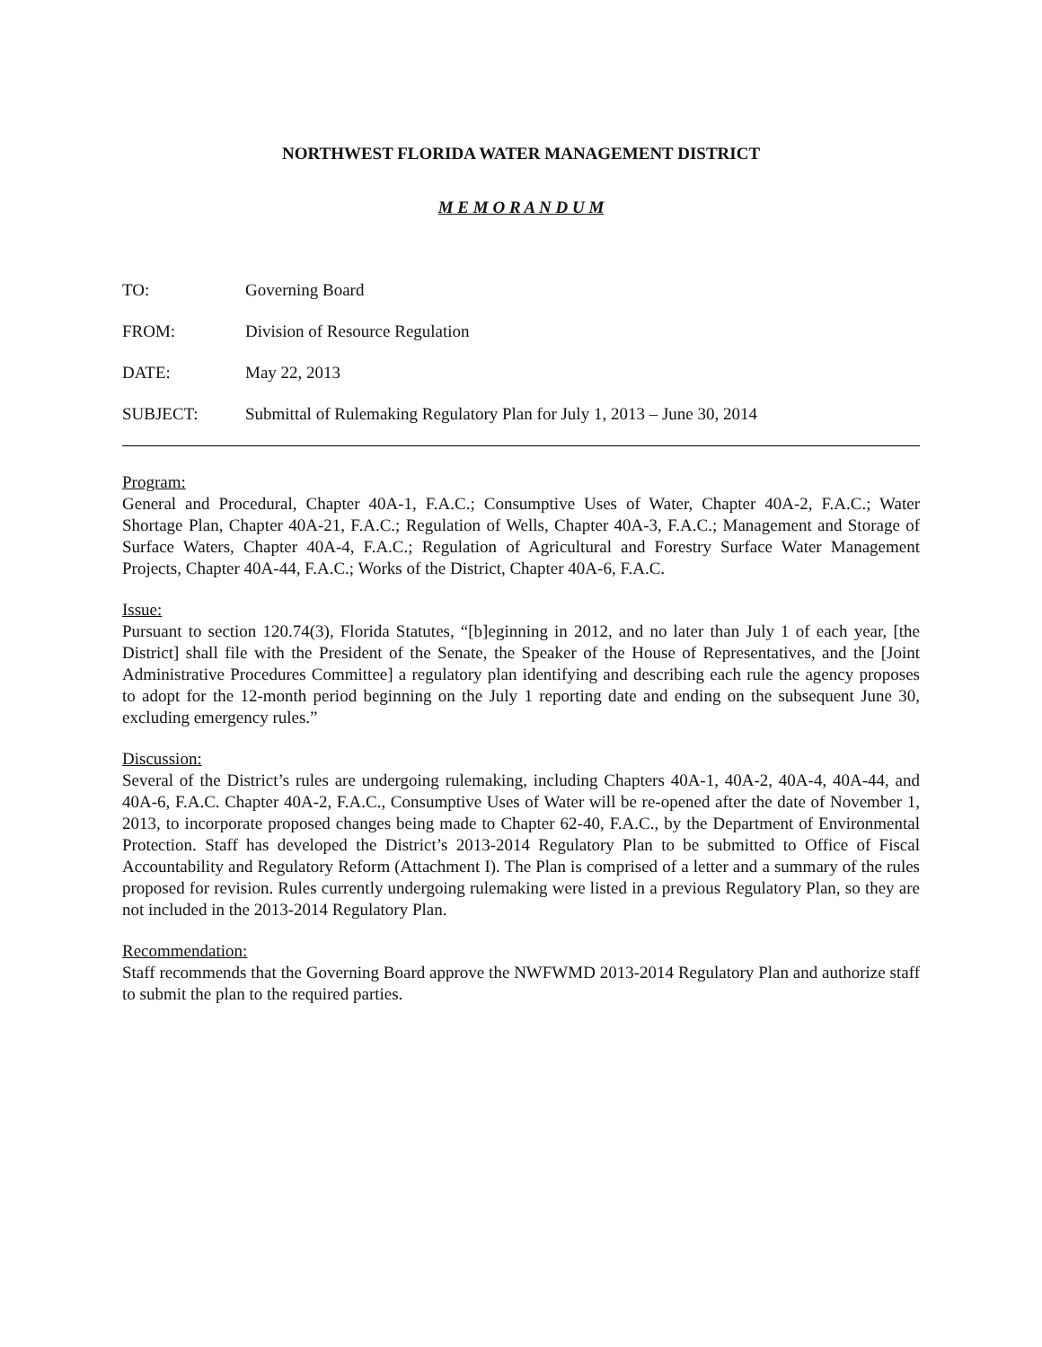NORTHWEST FLORIDA WATER MANAGEMENT DISTRICT
M E M O R A N D U M
TO: Governing Board
FROM: Division of Resource Regulation
DATE: May 22, 2013
SUBJECT: Submittal of Rulemaking Regulatory Plan for July 1, 2013 – June 30, 2014
Program:
General and Procedural, Chapter 40A-1, F.A.C.; Consumptive Uses of Water, Chapter 40A-2, F.A.C.; Water Shortage Plan, Chapter 40A-21, F.A.C.; Regulation of Wells, Chapter 40A-3, F.A.C.; Management and Storage of Surface Waters, Chapter 40A-4, F.A.C.; Regulation of Agricultural and Forestry Surface Water Management Projects, Chapter 40A-44, F.A.C.; Works of the District, Chapter 40A-6, F.A.C.
Issue:
Pursuant to section 120.74(3), Florida Statutes, “[b]eginning in 2012, and no later than July 1 of each year, [the District] shall file with the President of the Senate, the Speaker of the House of Representatives, and the [Joint Administrative Procedures Committee] a regulatory plan identifying and describing each rule the agency proposes to adopt for the 12-month period beginning on the July 1 reporting date and ending on the subsequent June 30, excluding emergency rules.”
Discussion:
Several of the District’s rules are undergoing rulemaking, including Chapters 40A-1, 40A-2, 40A-4, 40A-44, and 40A-6, F.A.C. Chapter 40A-2, F.A.C., Consumptive Uses of Water will be re-opened after the date of November 1, 2013, to incorporate proposed changes being made to Chapter 62-40, F.A.C., by the Department of Environmental Protection. Staff has developed the District’s 2013-2014 Regulatory Plan to be submitted to Office of Fiscal Accountability and Regulatory Reform (Attachment I). The Plan is comprised of a letter and a summary of the rules proposed for revision. Rules currently undergoing rulemaking were listed in a previous Regulatory Plan, so they are not included in the 2013-2014 Regulatory Plan.
Recommendation:
Staff recommends that the Governing Board approve the NWFWMD 2013-2014 Regulatory Plan and authorize staff to submit the plan to the required parties.